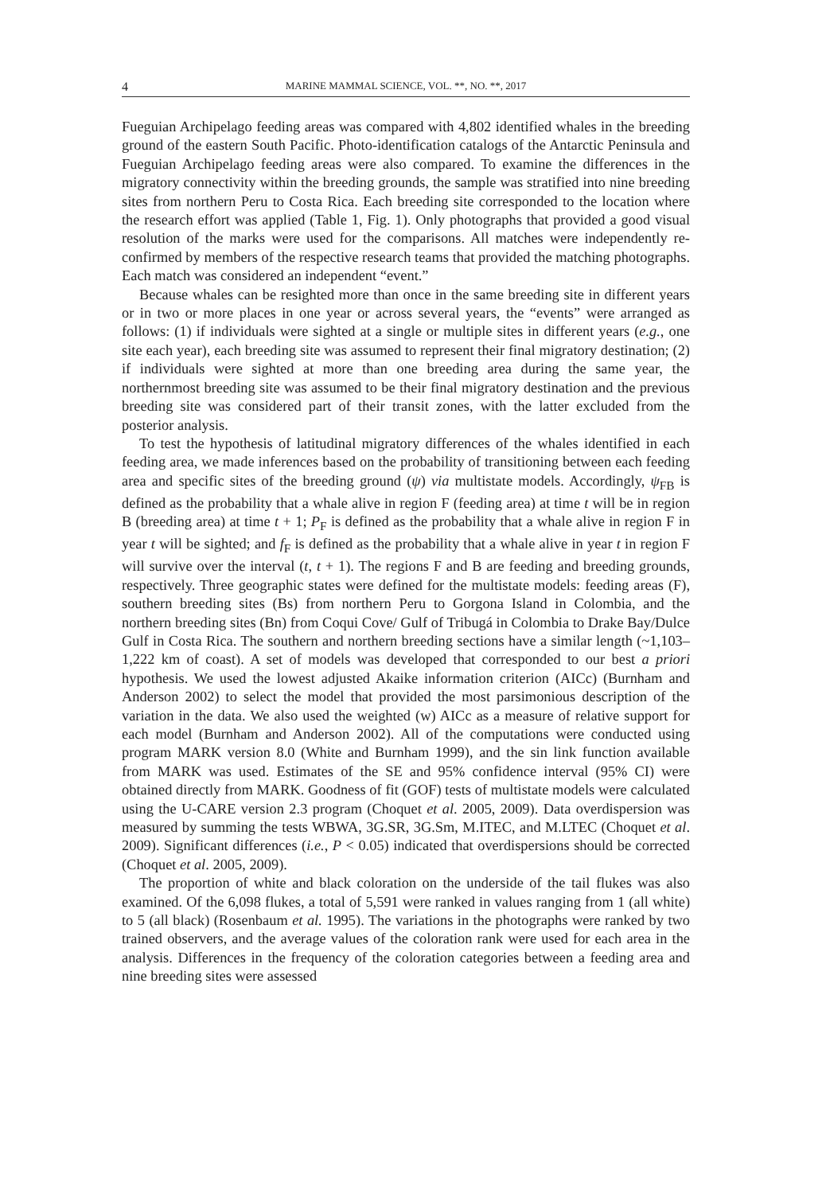4 MARINE MAMMAL SCIENCE, VOL. **, NO. **, 2017
Fueguian Archipelago feeding areas was compared with 4,802 identified whales in the breeding ground of the eastern South Pacific. Photo-identification catalogs of the Antarctic Peninsula and Fueguian Archipelago feeding areas were also compared. To examine the differences in the migratory connectivity within the breeding grounds, the sample was stratified into nine breeding sites from northern Peru to Costa Rica. Each breeding site corresponded to the location where the research effort was applied (Table 1, Fig. 1). Only photographs that provided a good visual resolution of the marks were used for the comparisons. All matches were independently re-confirmed by members of the respective research teams that provided the matching photographs. Each match was considered an independent “event.”
Because whales can be resighted more than once in the same breeding site in different years or in two or more places in one year or across several years, the “events” were arranged as follows: (1) if individuals were sighted at a single or multiple sites in different years (e.g., one site each year), each breeding site was assumed to represent their final migratory destination; (2) if individuals were sighted at more than one breeding area during the same year, the northernmost breeding site was assumed to be their final migratory destination and the previous breeding site was considered part of their transit zones, with the latter excluded from the posterior analysis.
To test the hypothesis of latitudinal migratory differences of the whales identified in each feeding area, we made inferences based on the probability of transitioning between each feeding area and specific sites of the breeding ground (ψ) via multistate models. Accordingly, ψ<sub>FB</sub> is defined as the probability that a whale alive in region F (feeding area) at time t will be in region B (breeding area) at time t + 1; P<sub>F</sub> is defined as the probability that a whale alive in region F in year t will be sighted; and f<sub>F</sub> is defined as the probability that a whale alive in year t in region F will survive over the interval (t, t + 1). The regions F and B are feeding and breeding grounds, respectively. Three geographic states were defined for the multistate models: feeding areas (F), southern breeding sites (Bs) from northern Peru to Gorgona Island in Colombia, and the northern breeding sites (Bn) from Coqui Cove/ Gulf of Tribugá in Colombia to Drake Bay/Dulce Gulf in Costa Rica. The southern and northern breeding sections have a similar length (~1,103–1,222 km of coast). A set of models was developed that corresponded to our best a priori hypothesis. We used the lowest adjusted Akaike information criterion (AICc) (Burnham and Anderson 2002) to select the model that provided the most parsimonious description of the variation in the data. We also used the weighted (w) AICc as a measure of relative support for each model (Burnham and Anderson 2002). All of the computations were conducted using program MARK version 8.0 (White and Burnham 1999), and the sin link function available from MARK was used. Estimates of the SE and 95% confidence interval (95% CI) were obtained directly from MARK. Goodness of fit (GOF) tests of multistate models were calculated using the U-CARE version 2.3 program (Choquet et al. 2005, 2009). Data overdispersion was measured by summing the tests WBWA, 3G.SR, 3G.Sm, M.ITEC, and M.LTEC (Choquet et al. 2009). Significant differences (i.e., P < 0.05) indicated that overdispersions should be corrected (Choquet et al. 2005, 2009).
The proportion of white and black coloration on the underside of the tail flukes was also examined. Of the 6,098 flukes, a total of 5,591 were ranked in values ranging from 1 (all white) to 5 (all black) (Rosenbaum et al. 1995). The variations in the photographs were ranked by two trained observers, and the average values of the coloration rank were used for each area in the analysis. Differences in the frequency of the coloration categories between a feeding area and nine breeding sites were assessed